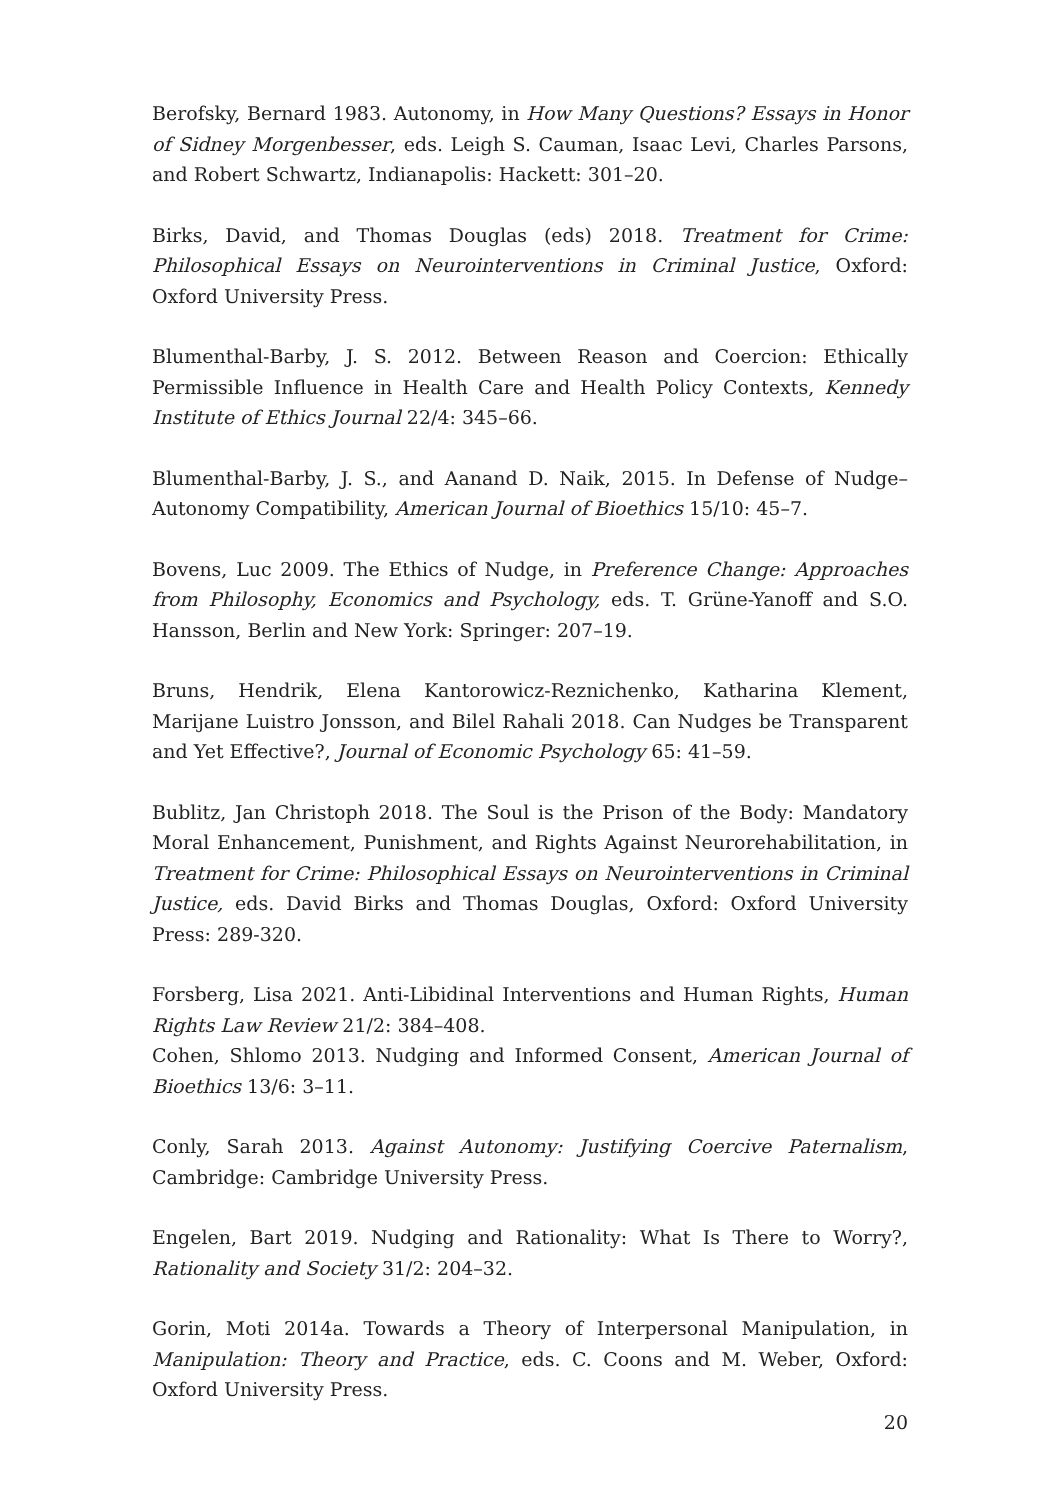Berofsky, Bernard 1983. Autonomy, in How Many Questions? Essays in Honor of Sidney Morgenbesser, eds. Leigh S. Cauman, Isaac Levi, Charles Parsons, and Robert Schwartz, Indianapolis: Hackett: 301–20.
Birks, David, and Thomas Douglas (eds) 2018. Treatment for Crime: Philosophical Essays on Neurointerventions in Criminal Justice, Oxford: Oxford University Press.
Blumenthal-Barby, J. S. 2012. Between Reason and Coercion: Ethically Permissible Influence in Health Care and Health Policy Contexts, Kennedy Institute of Ethics Journal 22/4: 345–66.
Blumenthal-Barby, J. S., and Aanand D. Naik, 2015. In Defense of Nudge–Autonomy Compatibility, American Journal of Bioethics 15/10: 45–7.
Bovens, Luc 2009. The Ethics of Nudge, in Preference Change: Approaches from Philosophy, Economics and Psychology, eds. T. Grüne-Yanoff and S.O. Hansson, Berlin and New York: Springer: 207–19.
Bruns, Hendrik, Elena Kantorowicz-Reznichenko, Katharina Klement, Marijane Luistro Jonsson, and Bilel Rahali 2018. Can Nudges be Transparent and Yet Effective?, Journal of Economic Psychology 65: 41–59.
Bublitz, Jan Christoph 2018. The Soul is the Prison of the Body: Mandatory Moral Enhancement, Punishment, and Rights Against Neurorehabilitation, in Treatment for Crime: Philosophical Essays on Neurointerventions in Criminal Justice, eds. David Birks and Thomas Douglas, Oxford: Oxford University Press: 289-320.
Forsberg, Lisa 2021. Anti-Libidinal Interventions and Human Rights, Human Rights Law Review 21/2: 384–408.
Cohen, Shlomo 2013. Nudging and Informed Consent, American Journal of Bioethics 13/6: 3–11.
Conly, Sarah 2013. Against Autonomy: Justifying Coercive Paternalism, Cambridge: Cambridge University Press.
Engelen, Bart 2019. Nudging and Rationality: What Is There to Worry?, Rationality and Society 31/2: 204–32.
Gorin, Moti 2014a. Towards a Theory of Interpersonal Manipulation, in Manipulation: Theory and Practice, eds. C. Coons and M. Weber, Oxford: Oxford University Press.
20